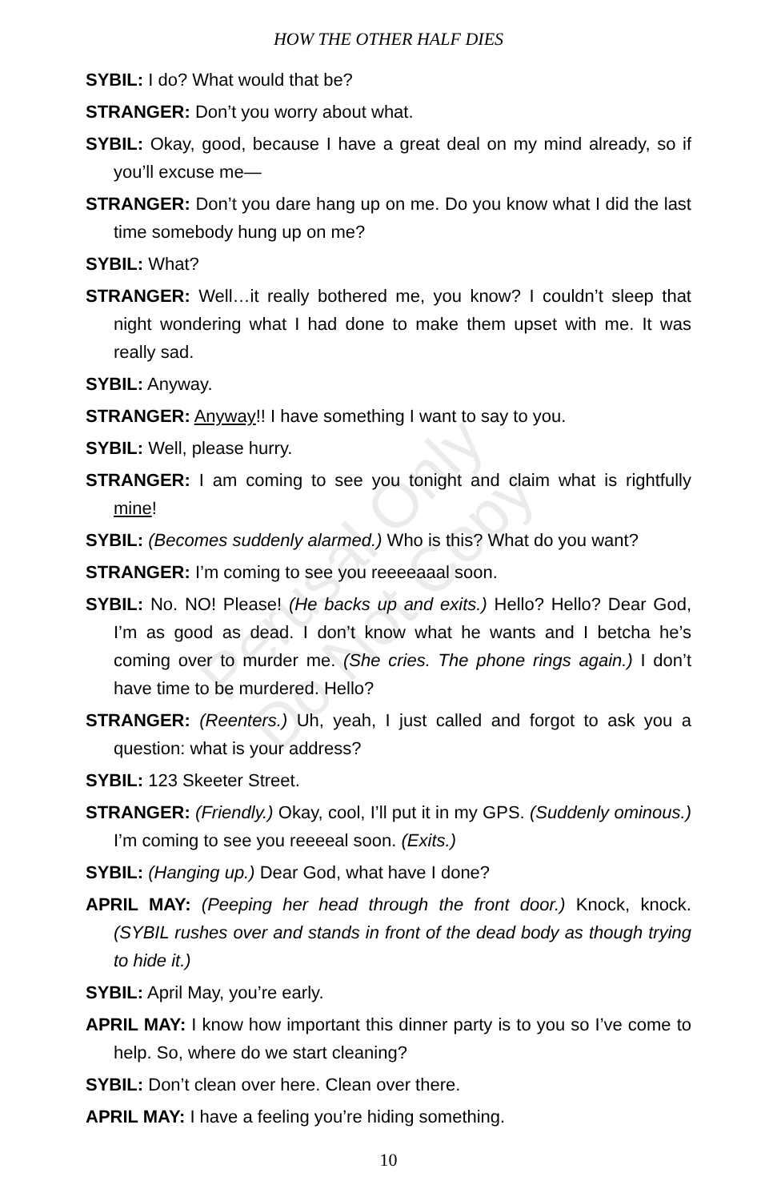HOW THE OTHER HALF DIES
SYBIL: I do? What would that be?
STRANGER: Don’t you worry about what.
SYBIL: Okay, good, because I have a great deal on my mind already, so if you’ll excuse me—
STRANGER: Don’t you dare hang up on me. Do you know what I did the last time somebody hung up on me?
SYBIL: What?
STRANGER: Well…it really bothered me, you know? I couldn’t sleep that night wondering what I had done to make them upset with me. It was really sad.
SYBIL: Anyway.
STRANGER: Anyway!! I have something I want to say to you.
SYBIL: Well, please hurry.
STRANGER: I am coming to see you tonight and claim what is rightfully mine!
SYBIL: (Becomes suddenly alarmed.) Who is this? What do you want?
STRANGER: I’m coming to see you reeeeaaal soon.
SYBIL: No. NO! Please! (He backs up and exits.) Hello? Hello? Dear God, I’m as good as dead. I don’t know what he wants and I betcha he’s coming over to murder me. (She cries. The phone rings again.) I don’t have time to be murdered. Hello?
STRANGER: (Reenters.) Uh, yeah, I just called and forgot to ask you a question: what is your address?
SYBIL: 123 Skeeter Street.
STRANGER: (Friendly.) Okay, cool, I’ll put it in my GPS. (Suddenly ominous.) I’m coming to see you reeeeal soon. (Exits.)
SYBIL: (Hanging up.) Dear God, what have I done?
APRIL MAY: (Peeping her head through the front door.) Knock, knock. (SYBIL rushes over and stands in front of the dead body as though trying to hide it.)
SYBIL: April May, you’re early.
APRIL MAY: I know how important this dinner party is to you so I’ve come to help. So, where do we start cleaning?
SYBIL: Don’t clean over here. Clean over there.
APRIL MAY: I have a feeling you’re hiding something.
Perusal Only
Do Not Copy
10